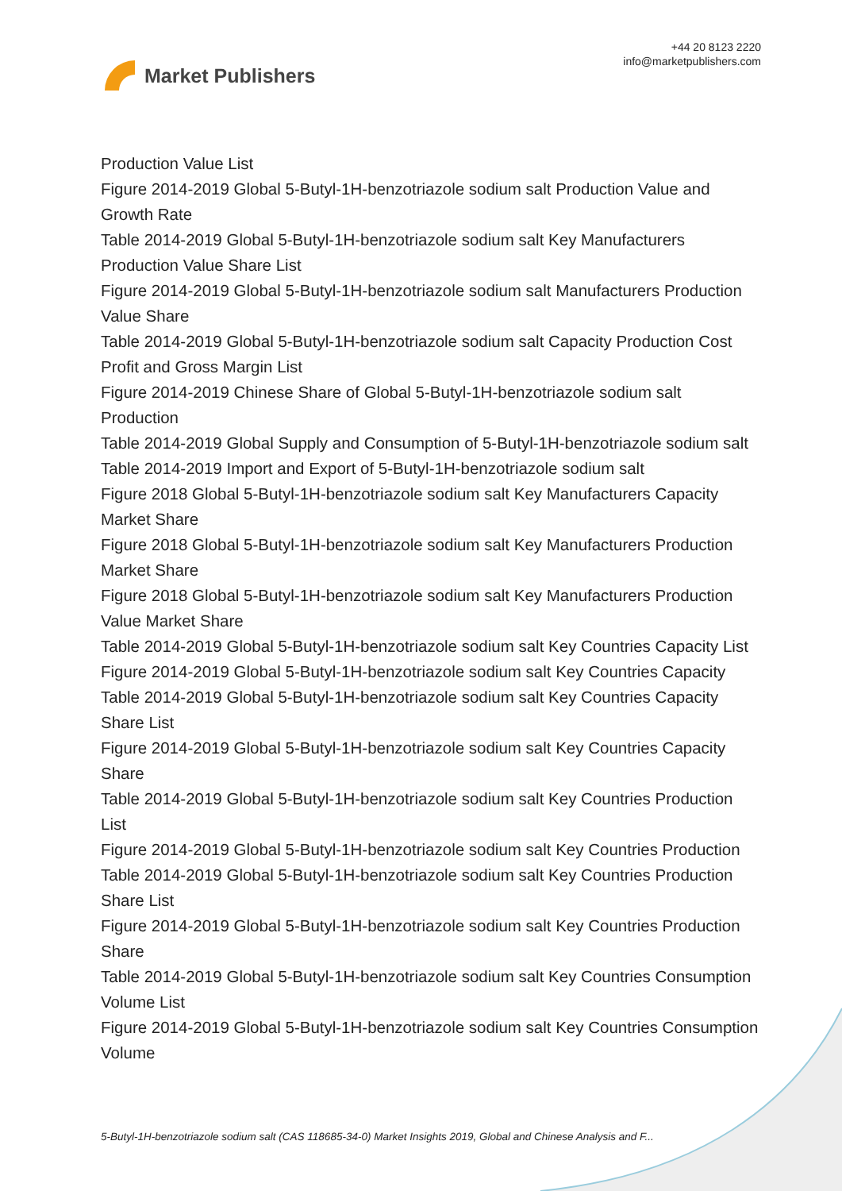Market Publishers
+44 20 8123 2220
info@marketpublishers.com
Production Value List
Figure 2014-2019 Global 5-Butyl-1H-benzotriazole sodium salt Production Value and Growth Rate
Table 2014-2019 Global 5-Butyl-1H-benzotriazole sodium salt Key Manufacturers Production Value Share List
Figure 2014-2019 Global 5-Butyl-1H-benzotriazole sodium salt Manufacturers Production Value Share
Table 2014-2019 Global 5-Butyl-1H-benzotriazole sodium salt Capacity Production Cost Profit and Gross Margin List
Figure 2014-2019 Chinese Share of Global 5-Butyl-1H-benzotriazole sodium salt Production
Table 2014-2019 Global Supply and Consumption of 5-Butyl-1H-benzotriazole sodium salt
Table 2014-2019 Import and Export of 5-Butyl-1H-benzotriazole sodium salt
Figure 2018 Global 5-Butyl-1H-benzotriazole sodium salt Key Manufacturers Capacity Market Share
Figure 2018 Global 5-Butyl-1H-benzotriazole sodium salt Key Manufacturers Production Market Share
Figure 2018 Global 5-Butyl-1H-benzotriazole sodium salt Key Manufacturers Production Value Market Share
Table 2014-2019 Global 5-Butyl-1H-benzotriazole sodium salt Key Countries Capacity List
Figure 2014-2019 Global 5-Butyl-1H-benzotriazole sodium salt Key Countries Capacity
Table 2014-2019 Global 5-Butyl-1H-benzotriazole sodium salt Key Countries Capacity Share List
Figure 2014-2019 Global 5-Butyl-1H-benzotriazole sodium salt Key Countries Capacity Share
Table 2014-2019 Global 5-Butyl-1H-benzotriazole sodium salt Key Countries Production List
Figure 2014-2019 Global 5-Butyl-1H-benzotriazole sodium salt Key Countries Production
Table 2014-2019 Global 5-Butyl-1H-benzotriazole sodium salt Key Countries Production Share List
Figure 2014-2019 Global 5-Butyl-1H-benzotriazole sodium salt Key Countries Production Share
Table 2014-2019 Global 5-Butyl-1H-benzotriazole sodium salt Key Countries Consumption Volume List
Figure 2014-2019 Global 5-Butyl-1H-benzotriazole sodium salt Key Countries Consumption Volume
5-Butyl-1H-benzotriazole sodium salt (CAS 118685-34-0) Market Insights 2019, Global and Chinese Analysis and F...